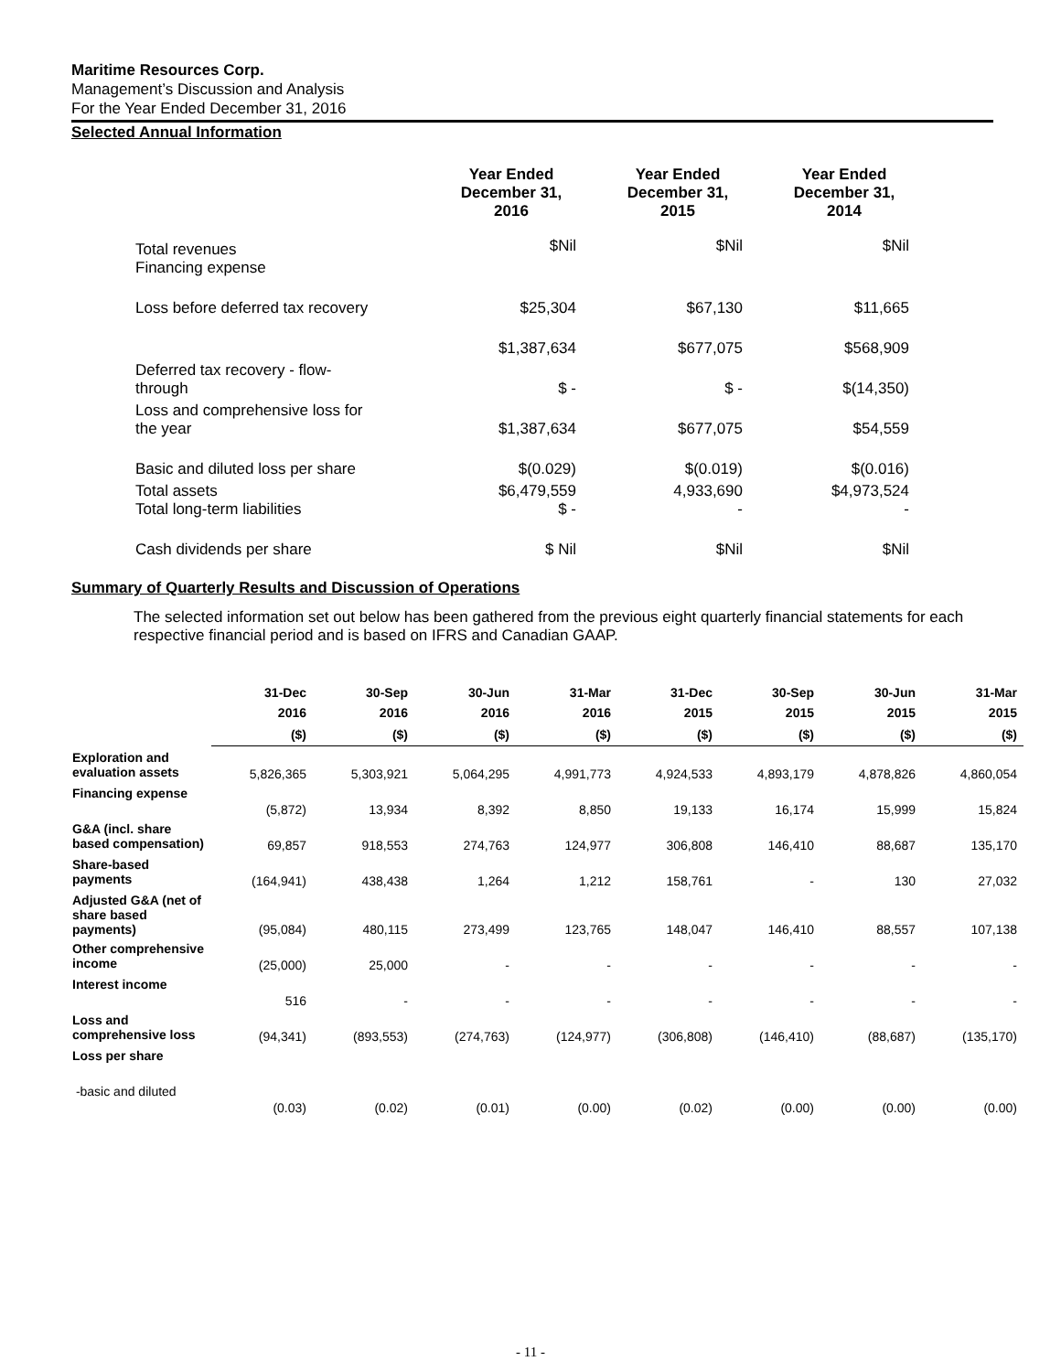Maritime Resources Corp.
Management’s Discussion and Analysis
For the Year Ended December 31, 2016
Selected Annual Information
| | Year Ended December 31, 2016 | Year Ended December 31, 2015 | Year Ended December 31, 2014 |
| --- | --- | --- | --- |
| Total revenues Financing expense | $Nil | $Nil | $Nil |
| Loss before deferred tax recovery | $25,304 | $67,130 | $11,665 |
| | $1,387,634 | $677,075 | $568,909 |
| Deferred tax recovery - flow- through | $ - | $ - | $(14,350) |
| Loss and comprehensive loss for the year | $1,387,634 | $677,075 | $54,559 |
| Basic and diluted loss per share | $(0.029) | $(0.019) | $(0.016) |
| Total assets Total long-term liabilities | $6,479,559 $ - | 4,933,690 - | $4,973,524 - |
| Cash dividends per share | $ Nil | $Nil | $Nil |
Summary of Quarterly Results and Discussion of Operations
The selected information set out below has been gathered from the previous eight quarterly financial statements for each respective financial period and is based on IFRS and Canadian GAAP.
| | 31-Dec 2016 | 30-Sep 2016 | 30-Jun 2016 | 31-Mar 2016 | 31-Dec 2015 | 30-Sep 2015 | 30-Jun 2015 | 31-Mar 2015 |
| --- | --- | --- | --- | --- | --- | --- | --- | --- |
| | ($) | ($) | ($) | ($) | ($) | ($) | ($) | ($) |
| Exploration and evaluation assets | 5,826,365 | 5,303,921 | 5,064,295 | 4,991,773 | 4,924,533 | 4,893,179 | 4,878,826 | 4,860,054 |
| Financing expense | (5,872) | 13,934 | 8,392 | 8,850 | 19,133 | 16,174 | 15,999 | 15,824 |
| G&A (incl. share based compensation) | 69,857 | 918,553 | 274,763 | 124,977 | 306,808 | 146,410 | 88,687 | 135,170 |
| Share-based payments | (164,941) | 438,438 | 1,264 | 1,212 | 158,761 | - | 130 | 27,032 |
| Adjusted G&A (net of share based payments) | (95,084) | 480,115 | 273,499 | 123,765 | 148,047 | 146,410 | 88,557 | 107,138 |
| Other comprehensive income | (25,000) | 25,000 | - | - | - | - | - | - |
| Interest income | 516 | - | - | - | - | - | - | - |
| Loss and comprehensive loss | (94,341) | (893,553) | (274,763) | (124,977) | (306,808) | (146,410) | (88,687) | (135,170) |
| Loss per share | | | | | | | | |
| -basic and diluted | (0.03) | (0.02) | (0.01) | (0.00) | (0.02) | (0.00) | (0.00) | (0.00) |
- 11 -